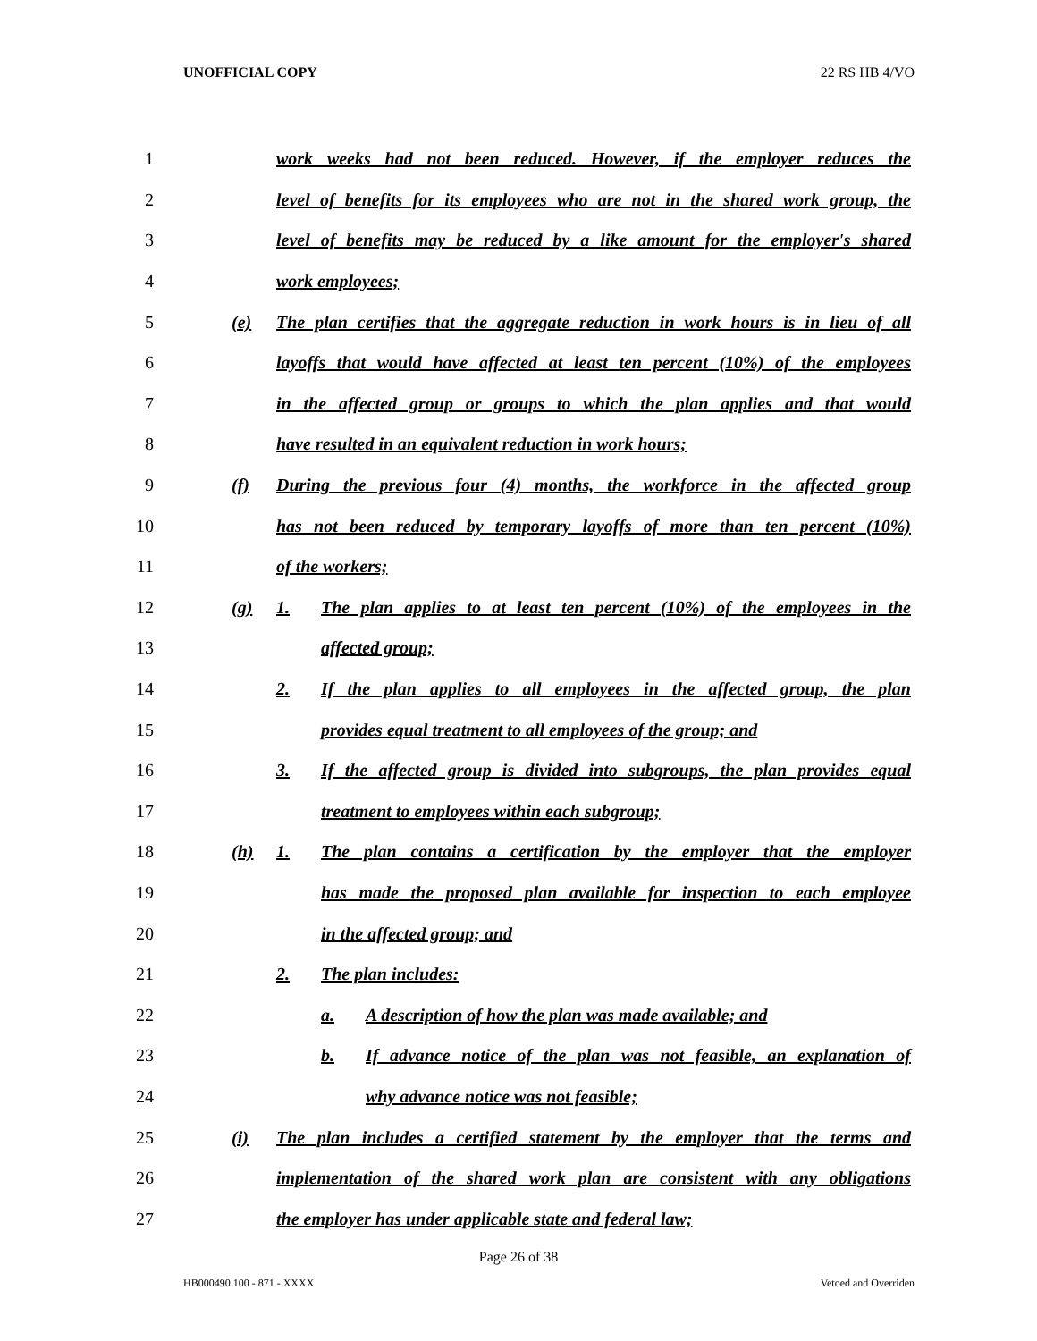UNOFFICIAL COPY 22 RS HB 4/VO
1 work weeks had not been reduced. However, if the employer reduces the
2 level of benefits for its employees who are not in the shared work group, the
3 level of benefits may be reduced by a like amount for the employer's shared
4 work employees;
5 (e) The plan certifies that the aggregate reduction in work hours is in lieu of all
6 layoffs that would have affected at least ten percent (10%) of the employees
7 in the affected group or groups to which the plan applies and that would
8 have resulted in an equivalent reduction in work hours;
9 (f) During the previous four (4) months, the workforce in the affected group
10 has not been reduced by temporary layoffs of more than ten percent (10%)
11 of the workers;
12 (g) 1. The plan applies to at least ten percent (10%) of the employees in the
13 affected group;
14 2. If the plan applies to all employees in the affected group, the plan
15 provides equal treatment to all employees of the group; and
16 3. If the affected group is divided into subgroups, the plan provides equal
17 treatment to employees within each subgroup;
18 (h) 1. The plan contains a certification by the employer that the employer
19 has made the proposed plan available for inspection to each employee
20 in the affected group; and
21 2. The plan includes:
22 a. A description of how the plan was made available; and
23 b. If advance notice of the plan was not feasible, an explanation of
24 why advance notice was not feasible;
25 (i) The plan includes a certified statement by the employer that the terms and
26 implementation of the shared work plan are consistent with any obligations
27 the employer has under applicable state and federal law;
Page 26 of 38
HB000490.100 - 871 - XXXX Vetoed and Overriden